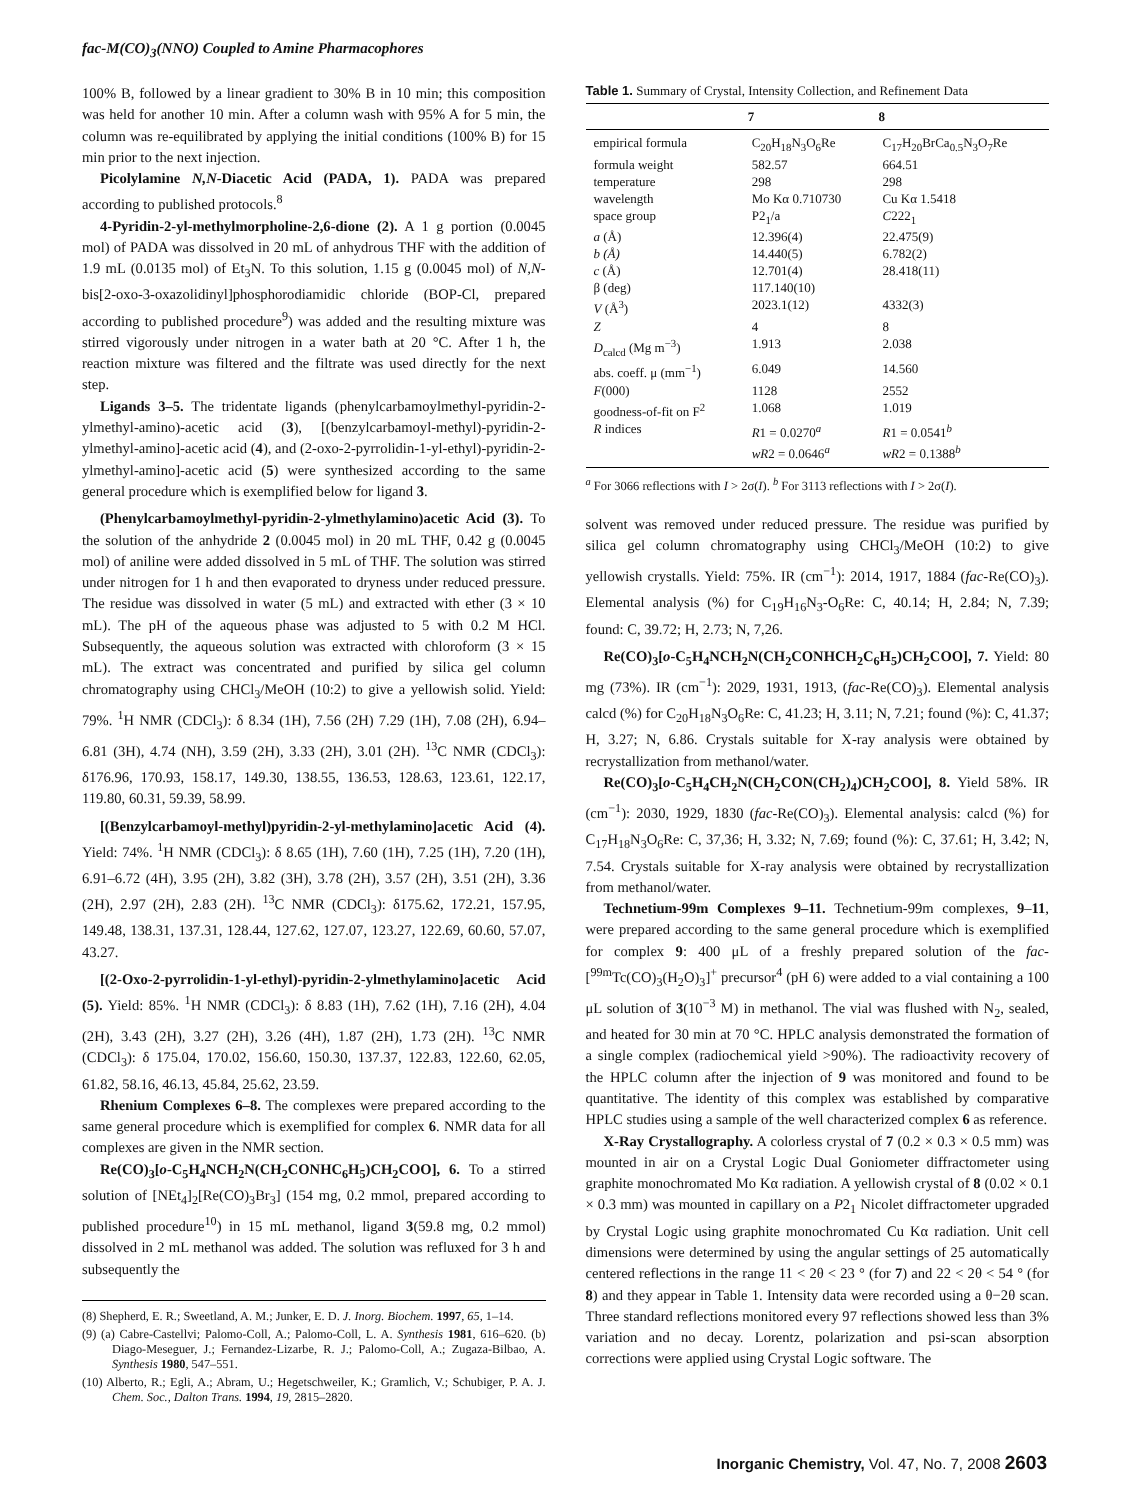fac-M(CO)<sub>3</sub>(NNO) Coupled to Amine Pharmacophores
100% B, followed by a linear gradient to 30% B in 10 min; this composition was held for another 10 min. After a column wash with 95% A for 5 min, the column was re-equilibrated by applying the initial conditions (100% B) for 15 min prior to the next injection.
Picolylamine N,N-Diacetic Acid (PADA, 1). PADA was prepared according to published protocols.<sup>8</sup>
4-Pyridin-2-yl-methylmorpholine-2,6-dione (2). A 1 g portion (0.0045 mol) of PADA was dissolved in 20 mL of anhydrous THF with the addition of 1.9 mL (0.0135 mol) of Et<sub>3</sub>N. To this solution, 1.15 g (0.0045 mol) of N,N-bis[2-oxo-3-oxazolidinyl]phosphorodiamidic chloride (BOP-Cl, prepared according to published procedure<sup>9</sup>) was added and the resulting mixture was stirred vigorously under nitrogen in a water bath at 20 °C. After 1 h, the reaction mixture was filtered and the filtrate was used directly for the next step.
Ligands 3–5. The tridentate ligands (phenylcarbamoylmethyl-pyridin-2-ylmethyl-amino)-acetic acid (3), [(benzylcarbamoyl-methyl)-pyridin-2-ylmethyl-amino]-acetic acid (4), and (2-oxo-2-pyrrolidin-1-yl-ethyl)-pyridin-2-ylmethyl-amino]-acetic acid (5) were synthesized according to the same general procedure which is exemplified below for ligand 3.
(Phenylcarbamoylmethyl-pyridin-2-ylmethylamino)acetic Acid (3). To the solution of the anhydride 2 (0.0045 mol) in 20 mL THF, 0.42 g (0.0045 mol) of aniline were added dissolved in 5 mL of THF. The solution was stirred under nitrogen for 1 h and then evaporated to dryness under reduced pressure. The residue was dissolved in water (5 mL) and extracted with ether (3 × 10 mL). The pH of the aqueous phase was adjusted to 5 with 0.2 M HCl. Subsequently, the aqueous solution was extracted with chloroform (3 × 15 mL). The extract was concentrated and purified by silica gel column chromatography using CHCl<sub>3</sub>/MeOH (10:2) to give a yellowish solid. Yield: 79%. <sup>1</sup>H NMR (CDCl<sub>3</sub>): δ 8.34 (1H), 7.56 (2H) 7.29 (1H), 7.08 (2H), 6.94–6.81 (3H), 4.74 (NH), 3.59 (2H), 3.33 (2H), 3.01 (2H). <sup>13</sup>C NMR (CDCl<sub>3</sub>): δ176.96, 170.93, 158.17, 149.30, 138.55, 136.53, 128.63, 123.61, 122.17, 119.80, 60.31, 59.39, 58.99.
[(Benzylcarbamoyl-methyl)pyridin-2-yl-methylamino]acetic Acid (4). Yield: 74%. <sup>1</sup>H NMR (CDCl<sub>3</sub>): δ 8.65 (1H), 7.60 (1H), 7.25 (1H), 7.20 (1H), 6.91–6.72 (4H), 3.95 (2H), 3.82 (3H), 3.78 (2H), 3.57 (2H), 3.51 (2H), 3.36 (2H), 2.97 (2H), 2.83 (2H). <sup>13</sup>C NMR (CDCl<sub>3</sub>): δ175.62, 172.21, 157.95, 149.48, 138.31, 137.31, 128.44, 127.62, 127.07, 123.27, 122.69, 60.60, 57.07, 43.27.
[(2-Oxo-2-pyrrolidin-1-yl-ethyl)-pyridin-2-ylmethylamino]acetic Acid (5). Yield: 85%. <sup>1</sup>H NMR (CDCl<sub>3</sub>): δ 8.83 (1H), 7.62 (1H), 7.16 (2H), 4.04 (2H), 3.43 (2H), 3.27 (2H), 3.26 (4H), 1.87 (2H), 1.73 (2H). <sup>13</sup>C NMR (CDCl<sub>3</sub>): δ 175.04, 170.02, 156.60, 150.30, 137.37, 122.83, 122.60, 62.05, 61.82, 58.16, 46.13, 45.84, 25.62, 23.59.
Rhenium Complexes 6–8. The complexes were prepared according to the same general procedure which is exemplified for complex 6. NMR data for all complexes are given in the NMR section.
Re(CO)<sub>3</sub>[o-C<sub>5</sub>H<sub>4</sub>NCH<sub>2</sub>N(CH<sub>2</sub>CONHC<sub>6</sub>H<sub>5</sub>)CH<sub>2</sub>COO], 6. To a stirred solution of [NEt<sub>4</sub>]<sub>2</sub>[Re(CO)<sub>3</sub>Br<sub>3</sub>] (154 mg, 0.2 mmol, prepared according to published procedure<sup>10</sup>) in 15 mL methanol, ligand 3(59.8 mg, 0.2 mmol) dissolved in 2 mL methanol was added. The solution was refluxed for 3 h and subsequently the
(8) Shepherd, E. R.; Sweetland, A. M.; Junker, E. D. J. Inorg. Biochem. 1997, 65, 1–14.
(9) (a) Cabre-Castellvi; Palomo-Coll, A.; Palomo-Coll, L. A. Synthesis 1981, 616–620. (b) Diago-Meseguer, J.; Fernandez-Lizarbe, R. J.; Palomo-Coll, A.; Zugaza-Bilbao, A. Synthesis 1980, 547–551.
(10) Alberto, R.; Egli, A.; Abram, U.; Hegetschweiler, K.; Gramlich, V.; Schubiger, P. A. J. Chem. Soc., Dalton Trans. 1994, 19, 2815–2820.
Table 1. Summary of Crystal, Intensity Collection, and Refinement Data
| | 7 | 8 |
| --- | --- | --- |
| empirical formula | C<sub>20</sub>H<sub>18</sub>N<sub>3</sub>O<sub>6</sub>Re | C<sub>17</sub>H<sub>20</sub>BrCa<sub>0.5</sub>N<sub>3</sub>O<sub>7</sub>Re |
| formula weight | 582.57 | 664.51 |
| temperature | 298 | 298 |
| wavelength | Mo Kα 0.710730 | Cu Kα 1.5418 |
| space group | P2<sub>1</sub>/a | C 222<sub>1</sub> |
| a (Å) | 12.396(4) | 22.475(9) |
| b (Å) | 14.440(5) | 6.782(2) |
| c (Å) | 12.701(4) | 28.418(11) |
| β (deg) | 117.140(10) | |
| V (Å<sup>3</sup>) | 2023.1(12) | 4332(3) |
| Z | 4 | 8 |
| D<sub>calcd</sub> (Mg m<sup>−3</sup>) | 1.913 | 2.038 |
| abs. coeff. μ (mm<sup>−1</sup>) | 6.049 | 14.560 |
| F (000) | 1128 | 2552 |
| goodness-of-fit on F<sup>2</sup> | 1.068 | 1.019 |
| R indices | R 1 = 0.0270<sup>a</sup> | R 1 = 0.0541<sup>b</sup> |
| | wR 2 = 0.0646<sup>a</sup> | wR 2 = 0.1388<sup>b</sup> |
<sup>a</sup> For 3066 reflections with I > 2σ(I). <sup>b</sup> For 3113 reflections with I > 2σ(I).
solvent was removed under reduced pressure. The residue was purified by silica gel column chromatography using CHCl<sub>3</sub>/MeOH (10:2) to give yellowish crystalls. Yield: 75%. IR (cm<sup>−1</sup>): 2014, 1917, 1884 (fac-Re(CO)<sub>3</sub>). Elemental analysis (%) for C<sub>19</sub>H<sub>16</sub>N<sub>3</sub>-O<sub>6</sub>Re: C, 40.14; H, 2.84; N, 7.39; found: C, 39.72; H, 2.73; N, 7,26.
Re(CO)<sub>3</sub>[o-C<sub>5</sub>H<sub>4</sub>NCH<sub>2</sub>N(CH<sub>2</sub>CONHCH<sub>2</sub>C<sub>6</sub>H<sub>5</sub>)CH<sub>2</sub>COO], 7. Yield: 80 mg (73%). IR (cm<sup>−1</sup>): 2029, 1931, 1913, (fac-Re(CO)<sub>3</sub>). Elemental analysis calcd (%) for C<sub>20</sub>H<sub>18</sub>N<sub>3</sub>O<sub>6</sub>Re: C, 41.23; H, 3.11; N, 7.21; found (%): C, 41.37; H, 3.27; N, 6.86. Crystals suitable for X-ray analysis were obtained by recrystallization from methanol/water.
Re(CO)<sub>3</sub>[o-C<sub>5</sub>H<sub>4</sub>CH<sub>2</sub>N(CH<sub>2</sub>CON(CH<sub>2</sub>)<sub>4</sub>)CH<sub>2</sub>COO], 8. Yield 58%. IR (cm<sup>−1</sup>): 2030, 1929, 1830 (fac-Re(CO)<sub>3</sub>). Elemental analysis: calcd (%) for C<sub>17</sub>H<sub>18</sub>N<sub>3</sub>O<sub>6</sub>Re: C, 37,36; H, 3.32; N, 7.69; found (%): C, 37.61; H, 3.42; N, 7.54. Crystals suitable for X-ray analysis were obtained by recrystallization from methanol/water.
Technetium-99m Complexes 9–11. Technetium-99m complexes, 9–11, were prepared according to the same general procedure which is exemplified for complex 9: 400 μL of a freshly prepared solution of the fac-[<sup>99m</sup>Tc(CO)<sub>3</sub>(H<sub>2</sub>O)<sub>3</sub>]<sup>+</sup> precursor<sup>4</sup> (pH 6) were added to a vial containing a 100 μL solution of 3(10<sup>−3</sup> M) in methanol. The vial was flushed with N<sub>2</sub>, sealed, and heated for 30 min at 70 °C. HPLC analysis demonstrated the formation of a single complex (radiochemical yield >90%). The radioactivity recovery of the HPLC column after the injection of 9 was monitored and found to be quantitative. The identity of this complex was established by comparative HPLC studies using a sample of the well characterized complex 6 as reference.
X-Ray Crystallography. A colorless crystal of 7 (0.2 × 0.3 × 0.5 mm) was mounted in air on a Crystal Logic Dual Goniometer diffractometer using graphite monochromated Mo Kα radiation. A yellowish crystal of 8 (0.02 × 0.1 × 0.3 mm) was mounted in capillary on a P2<sub>1</sub> Nicolet diffractometer upgraded by Crystal Logic using graphite monochromated Cu Kα radiation. Unit cell dimensions were determined by using the angular settings of 25 automatically centered reflections in the range 11 < 2θ < 23 ° (for 7) and 22 < 2θ < 54 ° (for 8) and they appear in Table 1. Intensity data were recorded using a θ−2θ scan. Three standard reflections monitored every 97 reflections showed less than 3% variation and no decay. Lorentz, polarization and psi-scan absorption corrections were applied using Crystal Logic software. The
Inorganic Chemistry, Vol. 47, No. 7, 2008 2603